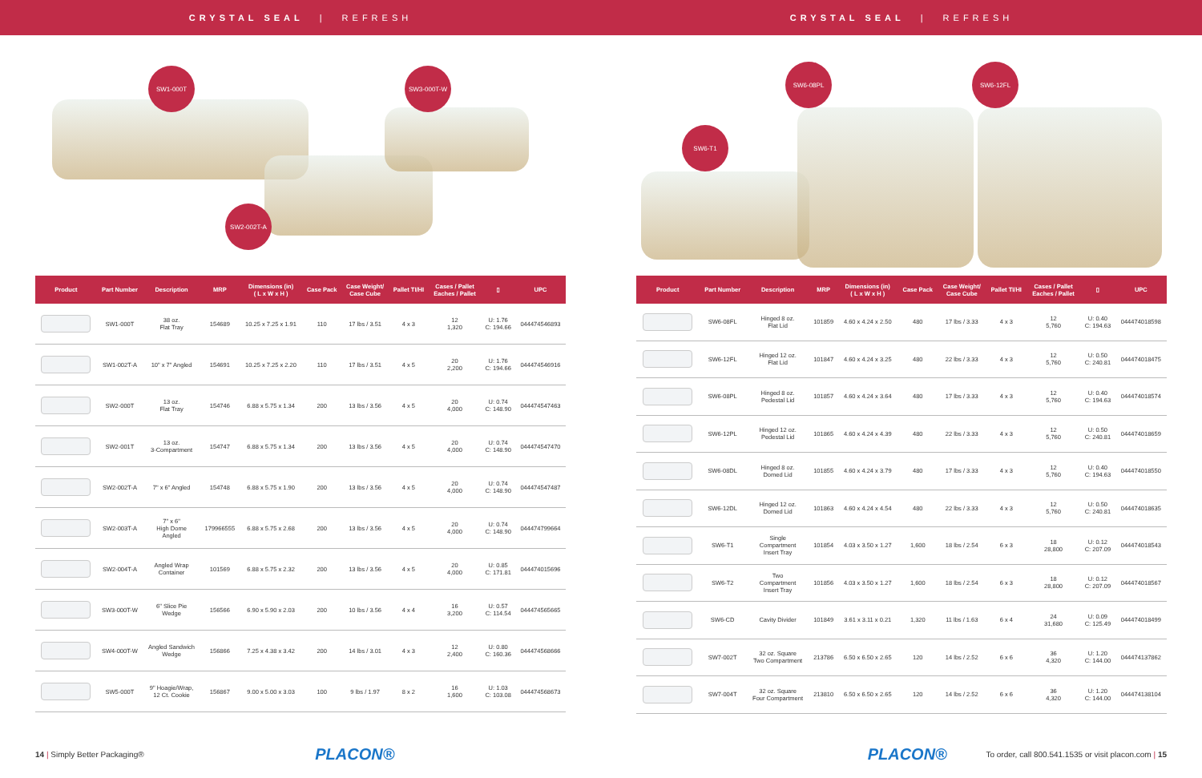CRYSTAL SEAL | REFRESH
SW1-000T SW3-000T-W
SW2-002T-A
| Product | Part Number | Description | MRP | Dimensions (in) ( L x W x H ) | Case Pack | Case Weight/ Case Cube | Pallet TI/HI | Cases / Pallet Eaches / Pallet | ▯ | UPC |
| --- | --- | --- | --- | --- | --- | --- | --- | --- | --- | --- |
| | SW1-000T | 38 oz. Flat Tray | 154689 | 10.25 x 7.25 x 1.91 | 110 | 17 lbs / 3.51 | 4 x 3 | 12 1,320 | U: 1.76 C: 194.66 | 044474546893 |
| | SW1-002T-A | 10" x 7" Angled | 154691 | 10.25 x 7.25 x 2.20 | 110 | 17 lbs / 3.51 | 4 x 5 | 20 2,200 | U: 1.76 C: 194.66 | 044474546916 |
| | SW2-000T | 13 oz. Flat Tray | 154746 | 6.88 x 5.75 x 1.34 | 200 | 13 lbs / 3.56 | 4 x 5 | 20 4,000 | U: 0.74 C: 148.90 | 044474547463 |
| | SW2-001T | 13 oz. 3-Compartment | 154747 | 6.88 x 5.75 x 1.34 | 200 | 13 lbs / 3.56 | 4 x 5 | 20 4,000 | U: 0.74 C: 148.90 | 044474547470 |
| | SW2-002T-A | 7" x 6" Angled | 154748 | 6.88 x 5.75 x 1.90 | 200 | 13 lbs / 3.56 | 4 x 5 | 20 4,000 | U: 0.74 C: 148.90 | 044474547487 |
| | SW2-003T-A | 7" x 6" High Dome Angled | 179966555 | 6.88 x 5.75 x 2.68 | 200 | 13 lbs / 3.56 | 4 x 5 | 20 4,000 | U: 0.74 C: 148.90 | 044474799664 |
| | SW2-004T-A | Angled Wrap Container | 101569 | 6.88 x 5.75 x 2.32 | 200 | 13 lbs / 3.56 | 4 x 5 | 20 4,000 | U: 0.85 C: 171.81 | 044474015696 |
| | SW3-000T-W | 6" Slice Pie Wedge | 156566 | 6.90 x 5.90 x 2.03 | 200 | 10 lbs / 3.56 | 4 x 4 | 16 3,200 | U: 0.57 C: 114.54 | 044474565665 |
| | SW4-000T-W | Angled Sandwich Wedge | 156866 | 7.25 x 4.38 x 3.42 | 200 | 14 lbs / 3.01 | 4 x 3 | 12 2,400 | U: 0.80 C: 160.36 | 044474568666 |
| | SW5-000T | 9" Hoagie/Wrap, 12 Ct. Cookie | 156867 | 9.00 x 5.00 x 3.03 | 100 | 9 lbs / 1.97 | 8 x 2 | 16 1,600 | U: 1.03 C: 103.08 | 044474568673 |
14 | Simply Better Packaging® PLACON®
CRYSTAL SEAL | REFRESH
SW6-T1
SW6-08PL SW6-12FL
| Product | Part Number | Description | MRP | Dimensions (in) ( L x W x H ) | Case Pack | Case Weight/ Case Cube | Pallet TI/HI | Cases / Pallet Eaches / Pallet | ▯ | UPC |
| --- | --- | --- | --- | --- | --- | --- | --- | --- | --- | --- |
| | SW6-08FL | Hinged 8 oz. Flat Lid | 101859 | 4.60 x 4.24 x 2.50 | 480 | 17 lbs / 3.33 | 4 x 3 | 12 5,760 | U: 0.40 C: 194.63 | 044474018598 |
| | SW6-12FL | Hinged 12 oz. Flat Lid | 101847 | 4.60 x 4.24 x 3.25 | 480 | 22 lbs / 3.33 | 4 x 3 | 12 5,760 | U: 0.50 C: 240.81 | 044474018475 |
| | SW6-08PL | Hinged 8 oz. Pedestal Lid | 101857 | 4.60 x 4.24 x 3.64 | 480 | 17 lbs / 3.33 | 4 x 3 | 12 5,760 | U: 0.40 C: 194.63 | 044474018574 |
| | SW6-12PL | Hinged 12 oz. Pedestal Lid | 101865 | 4.60 x 4.24 x 4.39 | 480 | 22 lbs / 3.33 | 4 x 3 | 12 5,760 | U: 0.50 C: 240.81 | 044474018659 |
| | SW6-08DL | Hinged 8 oz. Domed Lid | 101855 | 4.60 x 4.24 x 3.79 | 480 | 17 lbs / 3.33 | 4 x 3 | 12 5,760 | U: 0.40 C: 194.63 | 044474018550 |
| | SW6-12DL | Hinged 12 oz. Domed Lid | 101863 | 4.60 x 4.24 x 4.54 | 480 | 22 lbs / 3.33 | 4 x 3 | 12 5,760 | U: 0.50 C: 240.81 | 044474018635 |
| | SW6-T1 | Single Compartment Insert Tray | 101854 | 4.03 x 3.50 x 1.27 | 1,600 | 18 lbs / 2.54 | 6 x 3 | 18 28,800 | U: 0.12 C: 207.09 | 044474018543 |
| | SW6-T2 | Two Compartment Insert Tray | 101856 | 4.03 x 3.50 x 1.27 | 1,600 | 18 lbs / 2.54 | 6 x 3 | 18 28,800 | U: 0.12 C: 207.09 | 044474018567 |
| | SW6-CD | Cavity Divider | 101849 | 3.61 x 3.11 x 0.21 | 1,320 | 11 lbs / 1.63 | 6 x 4 | 24 31,680 | U: 0.09 C: 125.49 | 044474018499 |
| | SW7-002T | 32 oz. Square Two Compartment | 213786 | 6.50 x 6.50 x 2.65 | 120 | 14 lbs / 2.52 | 6 x 6 | 36 4,320 | U: 1.20 C: 144.00 | 044474137862 |
| | SW7-004T | 32 oz. Square Four Compartment | 213810 | 6.50 x 6.50 x 2.65 | 120 | 14 lbs / 2.52 | 6 x 6 | 36 4,320 | U: 1.20 C: 144.00 | 044474138104 |
PLACON® To order, call 800.541.1535 or visit placon.com | 15